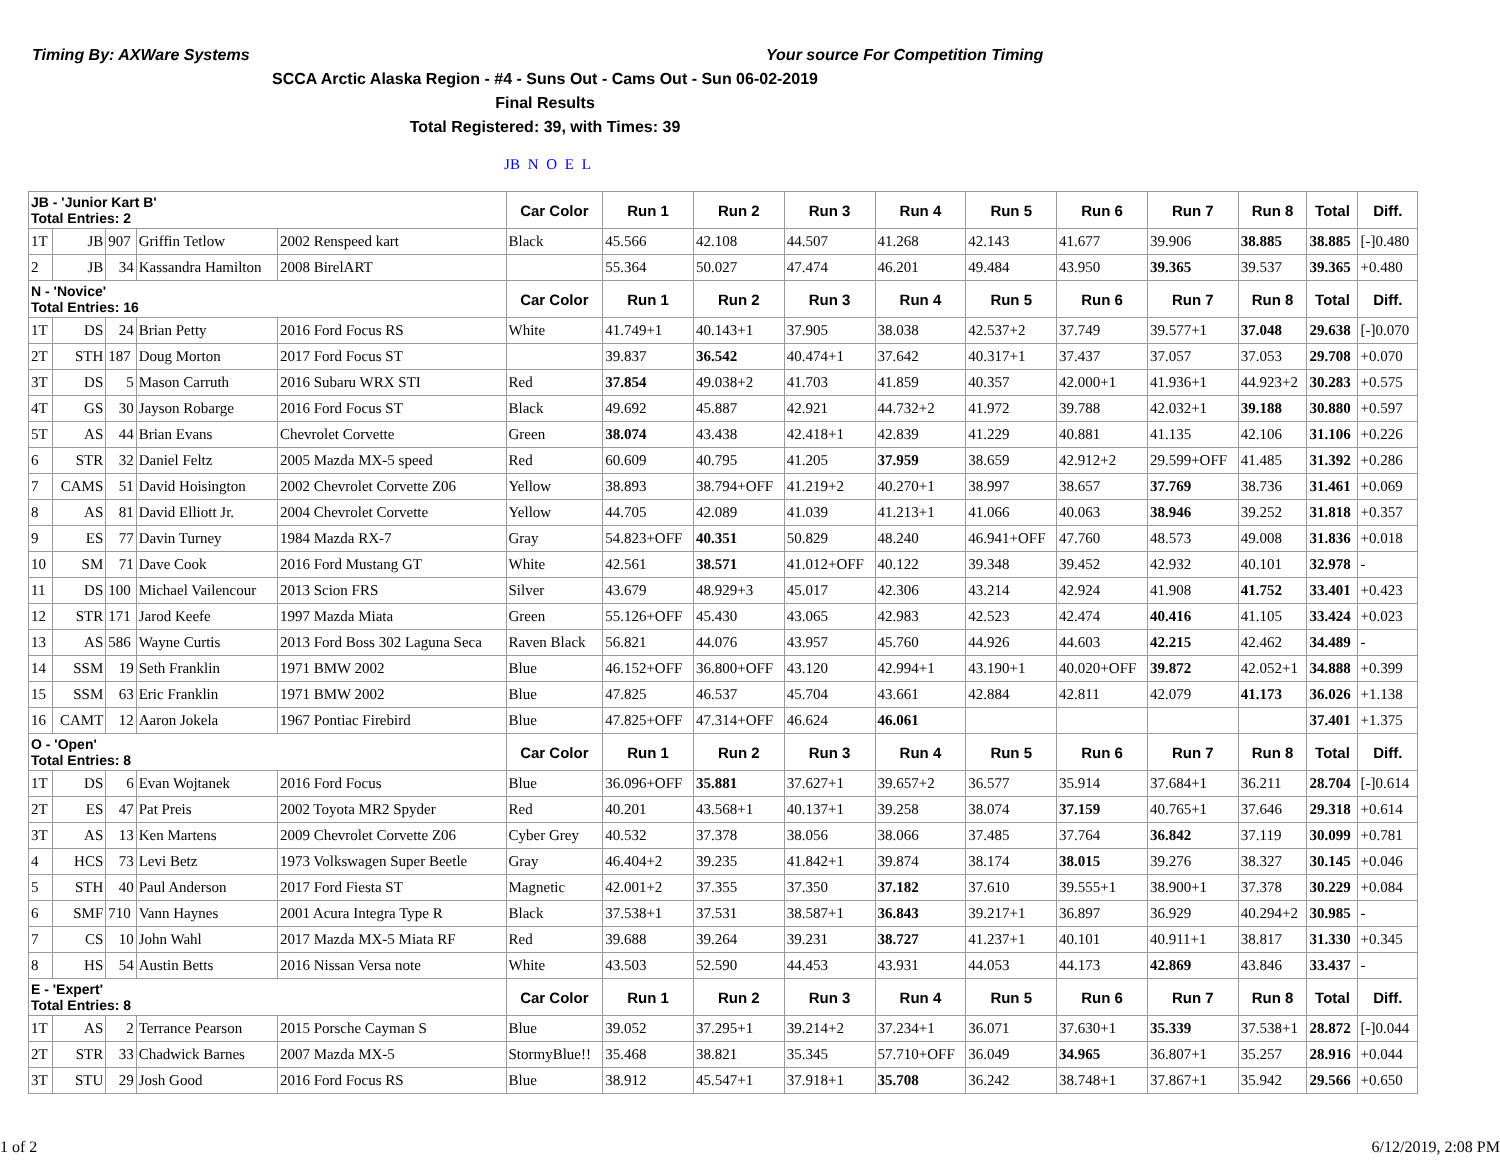Timing By: AXWare Systems Your source For Competition Timing
SCCA Arctic Alaska Region - #4 - Suns Out - Cams Out - Sun 06-02-2019
Final Results
Total Registered: 39, with Times: 39
JB N O E L
| JB - 'Junior Kart B' Total Entries: 2 | | | | | Car Color | Run 1 | Run 2 | Run 3 | Run 4 | Run 5 | Run 6 | Run 7 | Run 8 | Total | Diff. |
| --- | --- | --- | --- | --- | --- | --- | --- | --- | --- | --- | --- | --- | --- | --- | --- |
| 1T | JB | 907 | Griffin Tetlow | 2002 Renspeed kart | Black | 45.566 | 42.108 | 44.507 | 41.268 | 42.143 | 41.677 | 39.906 | 38.885 | 38.885 | [-]0.480 |
| 2 | JB | 34 | Kassandra Hamilton | 2008 BirelART | | 55.364 | 50.027 | 47.474 | 46.201 | 49.484 | 43.950 | 39.365 | 39.537 | 39.365 | +0.480 |
| N - 'Novice' Total Entries: 16 | | | | | Car Color | Run 1 | Run 2 | Run 3 | Run 4 | Run 5 | Run 6 | Run 7 | Run 8 | Total | Diff. |
| 1T | DS | 24 | Brian Petty | 2016 Ford Focus RS | White | 41.749+1 | 40.143+1 | 37.905 | 38.038 | 42.537+2 | 37.749 | 39.577+1 | 37.048 | 29.638 | [-]0.070 |
| 2T | STH | 187 | Doug Morton | 2017 Ford Focus ST | | 39.837 | 36.542 | 40.474+1 | 37.642 | 40.317+1 | 37.437 | 37.057 | 37.053 | 29.708 | +0.070 |
| 3T | DS | 5 | Mason Carruth | 2016 Subaru WRX STI | Red | 37.854 | 49.038+2 | 41.703 | 41.859 | 40.357 | 42.000+1 | 41.936+1 | 44.923+2 | 30.283 | +0.575 |
| 4T | GS | 30 | Jayson Robarge | 2016 Ford Focus ST | Black | 49.692 | 45.887 | 42.921 | 44.732+2 | 41.972 | 39.788 | 42.032+1 | 39.188 | 30.880 | +0.597 |
| 5T | AS | 44 | Brian Evans | Chevrolet Corvette | Green | 38.074 | 43.438 | 42.418+1 | 42.839 | 41.229 | 40.881 | 41.135 | 42.106 | 31.106 | +0.226 |
| 6 | STR | 32 | Daniel Feltz | 2005 Mazda MX-5 speed | Red | 60.609 | 40.795 | 41.205 | 37.959 | 38.659 | 42.912+2 | 29.599+OFF | 41.485 | 31.392 | +0.286 |
| 7 | CAMS | 51 | David Hoisington | 2002 Chevrolet Corvette Z06 | Yellow | 38.893 | 38.794+OFF | 41.219+2 | 40.270+1 | 38.997 | 38.657 | 37.769 | 38.736 | 31.461 | +0.069 |
| 8 | AS | 81 | David Elliott Jr. | 2004 Chevrolet Corvette | Yellow | 44.705 | 42.089 | 41.039 | 41.213+1 | 41.066 | 40.063 | 38.946 | 39.252 | 31.818 | +0.357 |
| 9 | ES | 77 | Davin Turney | 1984 Mazda RX-7 | Gray | 54.823+OFF | 40.351 | 50.829 | 48.240 | 46.941+OFF | 47.760 | 48.573 | 49.008 | 31.836 | +0.018 |
| 10 | SM | 71 | Dave Cook | 2016 Ford Mustang GT | White | 42.561 | 38.571 | 41.012+OFF | 40.122 | 39.348 | 39.452 | 42.932 | 40.101 | 32.978 | - |
| 11 | DS | 100 | Michael Vailencour | 2013 Scion FRS | Silver | 43.679 | 48.929+3 | 45.017 | 42.306 | 43.214 | 42.924 | 41.908 | 41.752 | 33.401 | +0.423 |
| 12 | STR | 171 | Jarod Keefe | 1997 Mazda Miata | Green | 55.126+OFF | 45.430 | 43.065 | 42.983 | 42.523 | 42.474 | 40.416 | 41.105 | 33.424 | +0.023 |
| 13 | AS | 586 | Wayne Curtis | 2013 Ford Boss 302 Laguna Seca | Raven Black | 56.821 | 44.076 | 43.957 | 45.760 | 44.926 | 44.603 | 42.215 | 42.462 | 34.489 | - |
| 14 | SSM | 19 | Seth Franklin | 1971 BMW 2002 | Blue | 46.152+OFF | 36.800+OFF | 43.120 | 42.994+1 | 43.190+1 | 40.020+OFF | 39.872 | 42.052+1 | 34.888 | +0.399 |
| 15 | SSM | 63 | Eric Franklin | 1971 BMW 2002 | Blue | 47.825 | 46.537 | 45.704 | 43.661 | 42.884 | 42.811 | 42.079 | 41.173 | 36.026 | +1.138 |
| 16 | CAMT | 12 | Aaron Jokela | 1967 Pontiac Firebird | Blue | 47.825+OFF | 47.314+OFF | 46.624 | 46.061 | | | | | 37.401 | +1.375 |
| O - 'Open' Total Entries: 8 | | | | | Car Color | Run 1 | Run 2 | Run 3 | Run 4 | Run 5 | Run 6 | Run 7 | Run 8 | Total | Diff. |
| 1T | DS | 6 | Evan Wojtanek | 2016 Ford Focus | Blue | 36.096+OFF | 35.881 | 37.627+1 | 39.657+2 | 36.577 | 35.914 | 37.684+1 | 36.211 | 28.704 | [-]0.614 |
| 2T | ES | 47 | Pat Preis | 2002 Toyota MR2 Spyder | Red | 40.201 | 43.568+1 | 40.137+1 | 39.258 | 38.074 | 37.159 | 40.765+1 | 37.646 | 29.318 | +0.614 |
| 3T | AS | 13 | Ken Martens | 2009 Chevrolet Corvette Z06 | Cyber Grey | 40.532 | 37.378 | 38.056 | 38.066 | 37.485 | 37.764 | 36.842 | 37.119 | 30.099 | +0.781 |
| 4 | HCS | 73 | Levi Betz | 1973 Volkswagen Super Beetle | Gray | 46.404+2 | 39.235 | 41.842+1 | 39.874 | 38.174 | 38.015 | 39.276 | 38.327 | 30.145 | +0.046 |
| 5 | STH | 40 | Paul Anderson | 2017 Ford Fiesta ST | Magnetic | 42.001+2 | 37.355 | 37.350 | 37.182 | 37.610 | 39.555+1 | 38.900+1 | 37.378 | 30.229 | +0.084 |
| 6 | SMF | 710 | Vann Haynes | 2001 Acura Integra Type R | Black | 37.538+1 | 37.531 | 38.587+1 | 36.843 | 39.217+1 | 36.897 | 36.929 | 40.294+2 | 30.985 | - |
| 7 | CS | 10 | John Wahl | 2017 Mazda MX-5 Miata RF | Red | 39.688 | 39.264 | 39.231 | 38.727 | 41.237+1 | 40.101 | 40.911+1 | 38.817 | 31.330 | +0.345 |
| 8 | HS | 54 | Austin Betts | 2016 Nissan Versa note | White | 43.503 | 52.590 | 44.453 | 43.931 | 44.053 | 44.173 | 42.869 | 43.846 | 33.437 | - |
| E - 'Expert' Total Entries: 8 | | | | | Car Color | Run 1 | Run 2 | Run 3 | Run 4 | Run 5 | Run 6 | Run 7 | Run 8 | Total | Diff. |
| 1T | AS | 2 | Terrance Pearson | 2015 Porsche Cayman S | Blue | 39.052 | 37.295+1 | 39.214+2 | 37.234+1 | 36.071 | 37.630+1 | 35.339 | 37.538+1 | 28.872 | [-]0.044 |
| 2T | STR | 33 | Chadwick Barnes | 2007 Mazda MX-5 | StormyBlue!! | 35.468 | 38.821 | 35.345 | 57.710+OFF | 36.049 | 34.965 | 36.807+1 | 35.257 | 28.916 | +0.044 |
| 3T | STU | 29 | Josh Good | 2016 Ford Focus RS | Blue | 38.912 | 45.547+1 | 37.918+1 | 35.708 | 36.242 | 38.748+1 | 37.867+1 | 35.942 | 29.566 | +0.650 |
1 of 2 6/12/2019, 2:08 PM